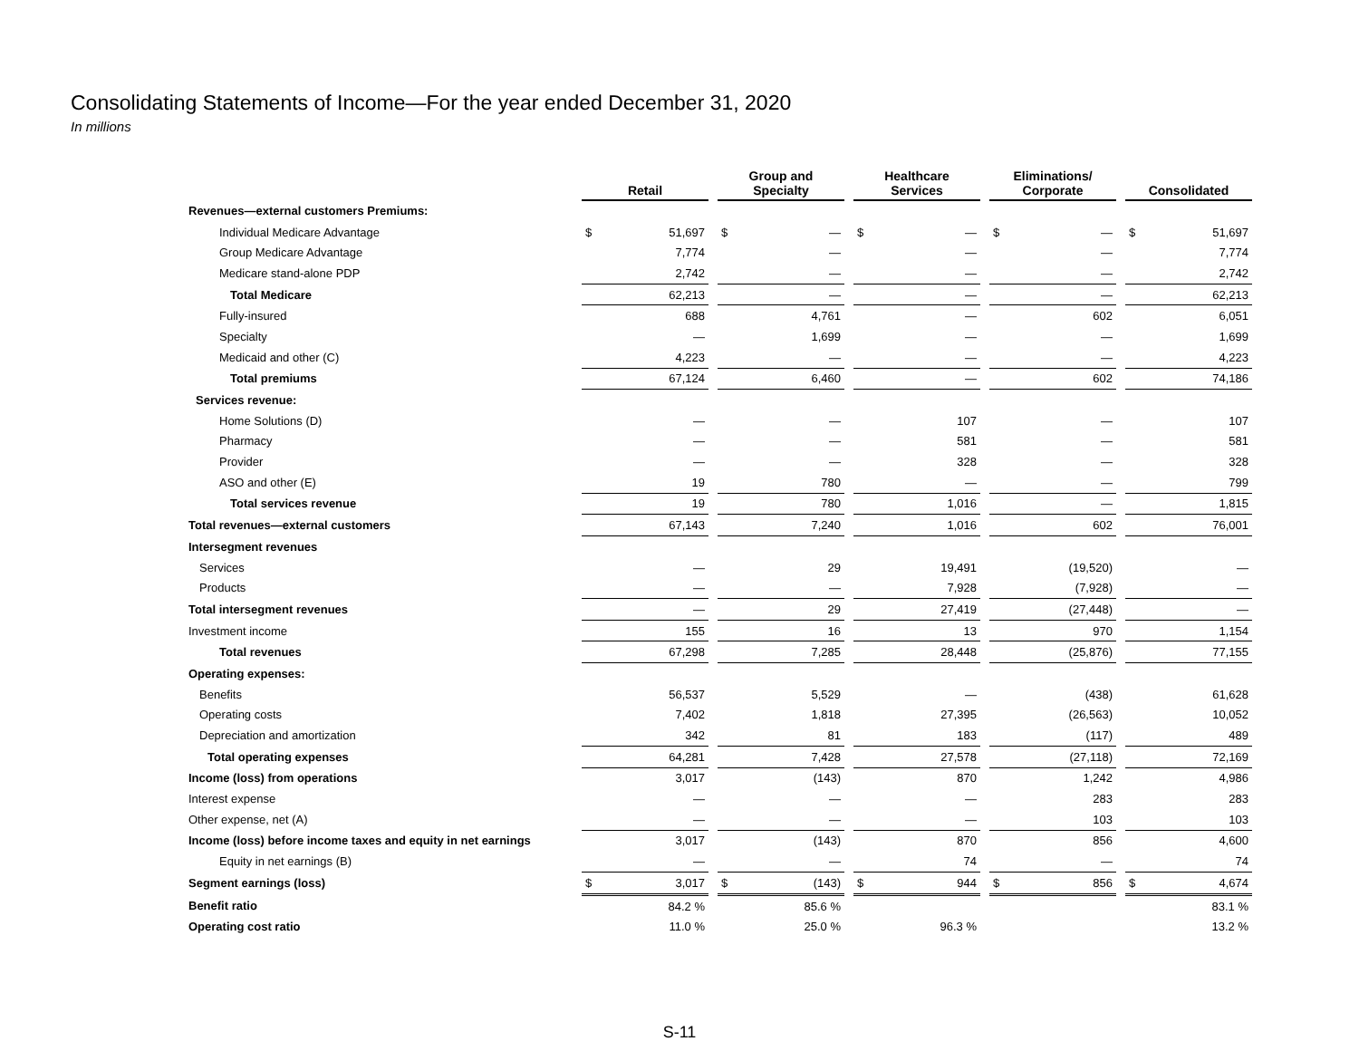Consolidating Statements of Income—For the year ended December 31, 2020
In millions
| | Retail | | | Group and Specialty | | | Healthcare Services | | | Eliminations/ Corporate | | | Consolidated | |
| --- | --- | --- | --- | --- | --- | --- | --- | --- | --- | --- | --- | --- | --- | --- |
| Revenues—external customers Premiums: | | | | | | | | | | | | | | |
| Individual Medicare Advantage | $ | 51,697 | | $ | — | | $ | — | | $ | — | | $ | 51,697 |
| Group Medicare Advantage | | 7,774 | | | — | | | — | | | — | | | 7,774 |
| Medicare stand-alone PDP | | 2,742 | | | — | | | — | | | — | | | 2,742 |
| Total Medicare | | 62,213 | | | — | | | — | | | — | | | 62,213 |
| Fully-insured | | 688 | | | 4,761 | | | — | | | 602 | | | 6,051 |
| Specialty | | — | | | 1,699 | | | — | | | — | | | 1,699 |
| Medicaid and other (C) | | 4,223 | | | — | | | — | | | — | | | 4,223 |
| Total premiums | | 67,124 | | | 6,460 | | | — | | | 602 | | | 74,186 |
| Services revenue: | | | | | | | | | | | | | | |
| Home Solutions (D) | | — | | | — | | | 107 | | | — | | | 107 |
| Pharmacy | | — | | | — | | | 581 | | | — | | | 581 |
| Provider | | — | | | — | | | 328 | | | — | | | 328 |
| ASO and other (E) | | 19 | | | 780 | | | — | | | — | | | 799 |
| Total services revenue | | 19 | | | 780 | | | 1,016 | | | — | | | 1,815 |
| Total revenues—external customers | | 67,143 | | | 7,240 | | | 1,016 | | | 602 | | | 76,001 |
| Intersegment revenues | | | | | | | | | | | | | | |
| Services | | — | | | 29 | | | 19,491 | | | (19,520) | | | — |
| Products | | — | | | — | | | 7,928 | | | (7,928) | | | — |
| Total intersegment revenues | | — | | | 29 | | | 27,419 | | | (27,448) | | | — |
| Investment income | | 155 | | | 16 | | | 13 | | | 970 | | | 1,154 |
| Total revenues | | 67,298 | | | 7,285 | | | 28,448 | | | (25,876) | | | 77,155 |
| Operating expenses: | | | | | | | | | | | | | | |
| Benefits | | 56,537 | | | 5,529 | | | — | | | (438) | | | 61,628 |
| Operating costs | | 7,402 | | | 1,818 | | | 27,395 | | | (26,563) | | | 10,052 |
| Depreciation and amortization | | 342 | | | 81 | | | 183 | | | (117) | | | 489 |
| Total operating expenses | | 64,281 | | | 7,428 | | | 27,578 | | | (27,118) | | | 72,169 |
| Income (loss) from operations | | 3,017 | | | (143) | | | 870 | | | 1,242 | | | 4,986 |
| Interest expense | | — | | | — | | | — | | | 283 | | | 283 |
| Other expense, net (A) | | — | | | — | | | — | | | 103 | | | 103 |
| Income (loss) before income taxes and equity in net earnings | | 3,017 | | | (143) | | | 870 | | | 856 | | | 4,600 |
| Equity in net earnings (B) | | — | | | — | | | 74 | | | — | | | 74 |
| Segment earnings (loss) | $ | 3,017 | | $ | (143) | | $ | 944 | | $ | 856 | | $ | 4,674 |
| Benefit ratio | | 84.2 % | | | 85.6 % | | | | | | | | | 83.1 % |
| Operating cost ratio | | 11.0 % | | | 25.0 % | | | 96.3 % | | | | | | 13.2 % |
S-11